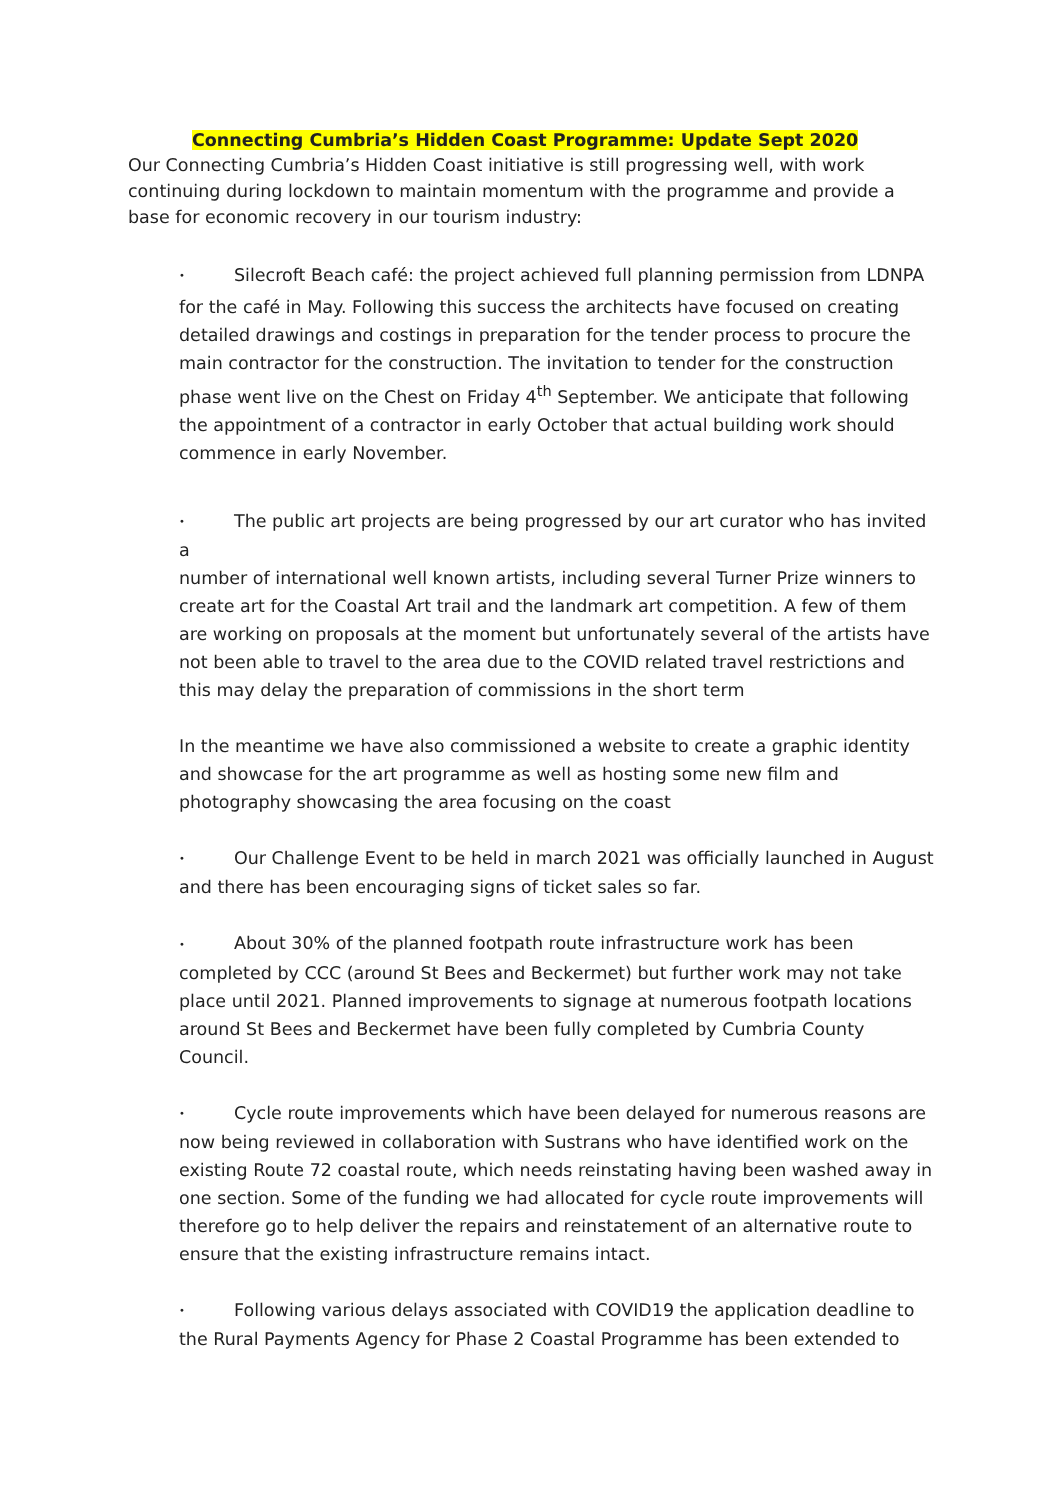Connecting Cumbria’s Hidden Coast Programme: Update Sept 2020
Our Connecting Cumbria’s Hidden Coast initiative is still progressing well, with work continuing during lockdown to maintain momentum with the programme and provide a base for economic recovery in our tourism industry:
• Silecroft Beach café: the project achieved full planning permission from LDNPA
for the café in May. Following this success the architects have focused on creating detailed drawings and costings in preparation for the tender process to procure the main contractor for the construction. The invitation to tender for the construction phase went live on the Chest on Friday 4<sup>th</sup> September. We anticipate that following the appointment of a contractor in early October that actual building work should commence in early November.
• The public art projects are being progressed by our art curator who has invited a
number of international well known artists, including several Turner Prize winners to create art for the Coastal Art trail and the landmark art competition. A few of them are working on proposals at the moment but unfortunately several of the artists have not been able to travel to the area due to the COVID related travel restrictions and this may delay the preparation of commissions in the short term
In the meantime we have also commissioned a website to create a graphic identity and showcase for the art programme as well as hosting some new film and photography showcasing the area focusing on the coast
• Our Challenge Event to be held in march 2021 was officially launched in August
and there has been encouraging signs of ticket sales so far.
• About 30% of the planned footpath route infrastructure work has been
completed by CCC (around St Bees and Beckermet) but further work may not take place until 2021. Planned improvements to signage at numerous footpath locations around St Bees and Beckermet have been fully completed by Cumbria County Council.
• Cycle route improvements which have been delayed for numerous reasons are
now being reviewed in collaboration with Sustrans who have identified work on the existing Route 72 coastal route, which needs reinstating having been washed away in one section. Some of the funding we had allocated for cycle route improvements will therefore go to help deliver the repairs and reinstatement of an alternative route to ensure that the existing infrastructure remains intact.
• Following various delays associated with COVID19 the application deadline to
the Rural Payments Agency for Phase 2 Coastal Programme has been extended to